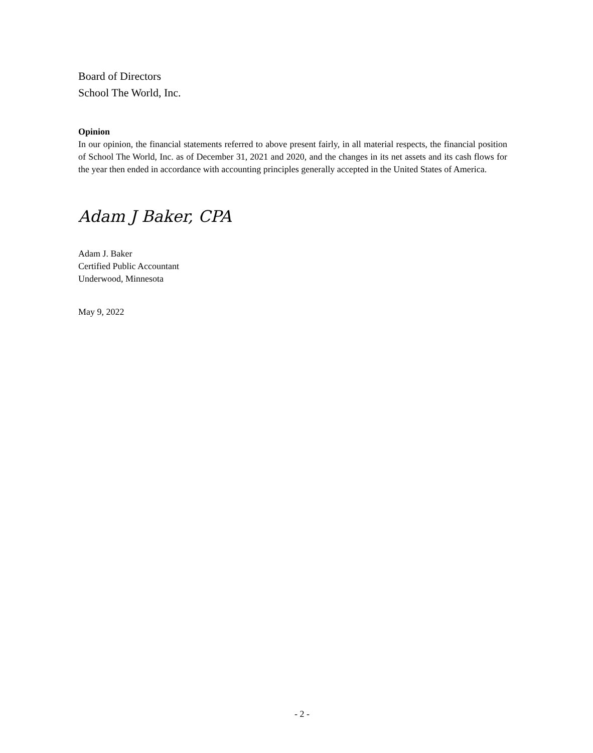Board of Directors
School The World, Inc.
Opinion
In our opinion, the financial statements referred to above present fairly, in all material respects, the financial position of School The World, Inc. as of December 31, 2021 and 2020, and the changes in its net assets and its cash flows for the year then ended in accordance with accounting principles generally accepted in the United States of America.
Adam J Baker, CPA
Adam J. Baker
Certified Public Accountant
Underwood, Minnesota
May 9, 2022
- 2 -